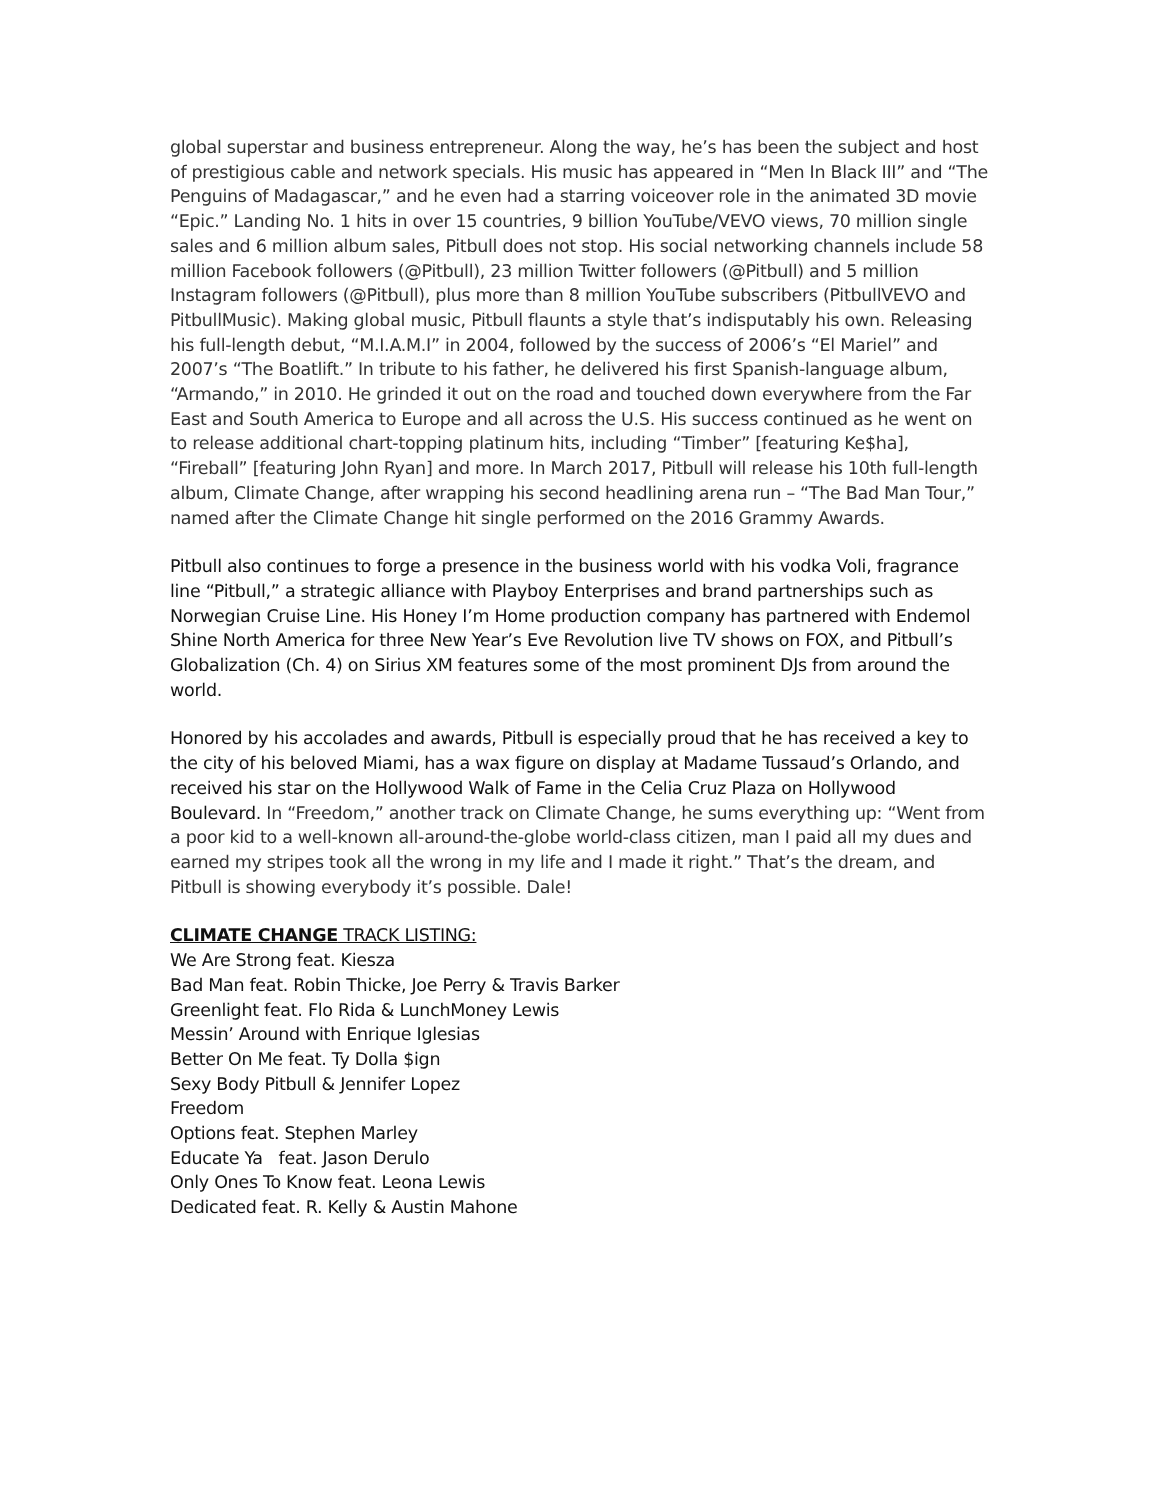global superstar and business entrepreneur. Along the way, he’s has been the subject and host of prestigious cable and network specials. His music has appeared in “Men In Black III” and “The Penguins of Madagascar,” and he even had a starring voiceover role in the animated 3D movie “Epic.” Landing No. 1 hits in over 15 countries, 9 billion YouTube/VEVO views, 70 million single sales and 6 million album sales, Pitbull does not stop. His social networking channels include 58 million Facebook followers (@Pitbull), 23 million Twitter followers (@Pitbull) and 5 million Instagram followers (@Pitbull), plus more than 8 million YouTube subscribers (PitbullVEVO and PitbullMusic). Making global music, Pitbull flaunts a style that’s indisputably his own. Releasing his full-length debut, “M.I.A.M.I” in 2004, followed by the success of 2006’s “El Mariel” and 2007’s “The Boatlift.” In tribute to his father, he delivered his first Spanish-language album, “Armando,” in 2010. He grinded it out on the road and touched down everywhere from the Far East and South America to Europe and all across the U.S. His success continued as he went on to release additional chart-topping platinum hits, including “Timber” [featuring Ke$ha], “Fireball” [featuring John Ryan] and more. In March 2017, Pitbull will release his 10th full-length album, Climate Change, after wrapping his second headlining arena run – “The Bad Man Tour,” named after the Climate Change hit single performed on the 2016 Grammy Awards.
Pitbull also continues to forge a presence in the business world with his vodka Voli, fragrance line “Pitbull,” a strategic alliance with Playboy Enterprises and brand partnerships such as Norwegian Cruise Line. His Honey I’m Home production company has partnered with Endemol Shine North America for three New Year’s Eve Revolution live TV shows on FOX, and Pitbull’s Globalization (Ch. 4) on Sirius XM features some of the most prominent DJs from around the world.
Honored by his accolades and awards, Pitbull is especially proud that he has received a key to the city of his beloved Miami, has a wax figure on display at Madame Tussaud’s Orlando, and received his star on the Hollywood Walk of Fame in the Celia Cruz Plaza on Hollywood Boulevard. In “Freedom,” another track on Climate Change, he sums everything up: “Went from a poor kid to a well-known all-around-the-globe world-class citizen, man I paid all my dues and earned my stripes took all the wrong in my life and I made it right.” That’s the dream, and Pitbull is showing everybody it’s possible. Dale!
CLIMATE CHANGE TRACK LISTING:
We Are Strong feat. Kiesza
Bad Man feat. Robin Thicke, Joe Perry & Travis Barker
Greenlight feat. Flo Rida & LunchMoney Lewis
Messin’ Around with Enrique Iglesias
Better On Me feat. Ty Dolla $ign
Sexy Body Pitbull & Jennifer Lopez
Freedom
Options feat. Stephen Marley
Educate Ya feat. Jason Derulo
Only Ones To Know feat. Leona Lewis
Dedicated feat. R. Kelly & Austin Mahone